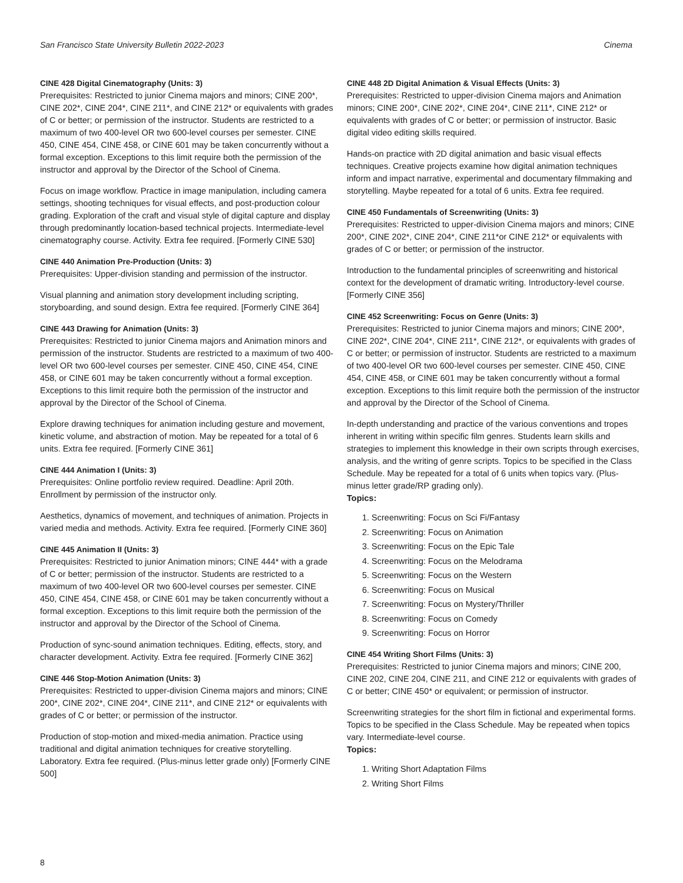San Francisco State University Bulletin 2022-2023 Cinema
CINE 428 Digital Cinematography (Units: 3)
Prerequisites: Restricted to junior Cinema majors and minors; CINE 200*, CINE 202*, CINE 204*, CINE 211*, and CINE 212* or equivalents with grades of C or better; or permission of the instructor. Students are restricted to a maximum of two 400-level OR two 600-level courses per semester. CINE 450, CINE 454, CINE 458, or CINE 601 may be taken concurrently without a formal exception. Exceptions to this limit require both the permission of the instructor and approval by the Director of the School of Cinema.
Focus on image workflow. Practice in image manipulation, including camera settings, shooting techniques for visual effects, and post-production colour grading. Exploration of the craft and visual style of digital capture and display through predominantly location-based technical projects. Intermediate-level cinematography course. Activity. Extra fee required. [Formerly CINE 530]
CINE 440 Animation Pre-Production (Units: 3)
Prerequisites: Upper-division standing and permission of the instructor.
Visual planning and animation story development including scripting, storyboarding, and sound design. Extra fee required. [Formerly CINE 364]
CINE 443 Drawing for Animation (Units: 3)
Prerequisites: Restricted to junior Cinema majors and Animation minors and permission of the instructor. Students are restricted to a maximum of two 400-level OR two 600-level courses per semester. CINE 450, CINE 454, CINE 458, or CINE 601 may be taken concurrently without a formal exception. Exceptions to this limit require both the permission of the instructor and approval by the Director of the School of Cinema.
Explore drawing techniques for animation including gesture and movement, kinetic volume, and abstraction of motion. May be repeated for a total of 6 units. Extra fee required. [Formerly CINE 361]
CINE 444 Animation I (Units: 3)
Prerequisites: Online portfolio review required. Deadline: April 20th. Enrollment by permission of the instructor only.
Aesthetics, dynamics of movement, and techniques of animation. Projects in varied media and methods. Activity. Extra fee required. [Formerly CINE 360]
CINE 445 Animation II (Units: 3)
Prerequisites: Restricted to junior Animation minors; CINE 444* with a grade of C or better; permission of the instructor. Students are restricted to a maximum of two 400-level OR two 600-level courses per semester. CINE 450, CINE 454, CINE 458, or CINE 601 may be taken concurrently without a formal exception. Exceptions to this limit require both the permission of the instructor and approval by the Director of the School of Cinema.
Production of sync-sound animation techniques. Editing, effects, story, and character development. Activity. Extra fee required. [Formerly CINE 362]
CINE 446 Stop-Motion Animation (Units: 3)
Prerequisites: Restricted to upper-division Cinema majors and minors; CINE 200*, CINE 202*, CINE 204*, CINE 211*, and CINE 212* or equivalents with grades of C or better; or permission of the instructor.
Production of stop-motion and mixed-media animation. Practice using traditional and digital animation techniques for creative storytelling. Laboratory. Extra fee required. (Plus-minus letter grade only) [Formerly CINE 500]
CINE 448 2D Digital Animation & Visual Effects (Units: 3)
Prerequisites: Restricted to upper-division Cinema majors and Animation minors; CINE 200*, CINE 202*, CINE 204*, CINE 211*, CINE 212* or equivalents with grades of C or better; or permission of instructor. Basic digital video editing skills required.
Hands-on practice with 2D digital animation and basic visual effects techniques. Creative projects examine how digital animation techniques inform and impact narrative, experimental and documentary filmmaking and storytelling. Maybe repeated for a total of 6 units. Extra fee required.
CINE 450 Fundamentals of Screenwriting (Units: 3)
Prerequisites: Restricted to upper-division Cinema majors and minors; CINE 200*, CINE 202*, CINE 204*, CINE 211*or CINE 212* or equivalents with grades of C or better; or permission of the instructor.
Introduction to the fundamental principles of screenwriting and historical context for the development of dramatic writing. Introductory-level course. [Formerly CINE 356]
CINE 452 Screenwriting: Focus on Genre (Units: 3)
Prerequisites: Restricted to junior Cinema majors and minors; CINE 200*, CINE 202*, CINE 204*, CINE 211*, CINE 212*, or equivalents with grades of C or better; or permission of instructor. Students are restricted to a maximum of two 400-level OR two 600-level courses per semester. CINE 450, CINE 454, CINE 458, or CINE 601 may be taken concurrently without a formal exception. Exceptions to this limit require both the permission of the instructor and approval by the Director of the School of Cinema.
In-depth understanding and practice of the various conventions and tropes inherent in writing within specific film genres. Students learn skills and strategies to implement this knowledge in their own scripts through exercises, analysis, and the writing of genre scripts. Topics to be specified in the Class Schedule. May be repeated for a total of 6 units when topics vary. (Plus-minus letter grade/RP grading only).
Topics:
1. Screenwriting: Focus on Sci Fi/Fantasy
2. Screenwriting: Focus on Animation
3. Screenwriting: Focus on the Epic Tale
4. Screenwriting: Focus on the Melodrama
5. Screenwriting: Focus on the Western
6. Screenwriting: Focus on Musical
7. Screenwriting: Focus on Mystery/Thriller
8. Screenwriting: Focus on Comedy
9. Screenwriting: Focus on Horror
CINE 454 Writing Short Films (Units: 3)
Prerequisites: Restricted to junior Cinema majors and minors; CINE 200, CINE 202, CINE 204, CINE 211, and CINE 212 or equivalents with grades of C or better; CINE 450* or equivalent; or permission of instructor.
Screenwriting strategies for the short film in fictional and experimental forms. Topics to be specified in the Class Schedule. May be repeated when topics vary. Intermediate-level course.
Topics:
1. Writing Short Adaptation Films
2. Writing Short Films
8